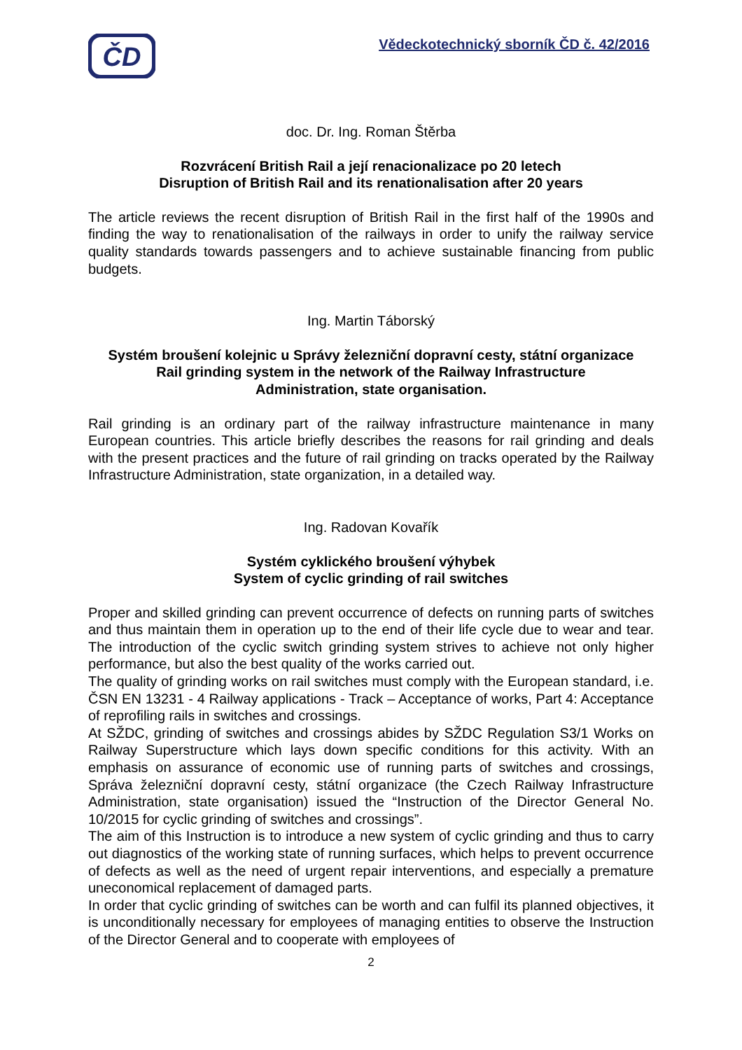ČD
Vědeckotechnický sborník ČD č. 42/2016
doc. Dr. Ing. Roman Štěrba
Rozvrácení British Rail a její renacionalizace po 20 letech
Disruption of British Rail and its renationalisation after 20 years
The article reviews the recent disruption of British Rail in the first half of the 1990s and finding the way to renationalisation of the railways in order to unify the railway service quality standards towards passengers and to achieve sustainable financing from public budgets.
Ing. Martin Táborský
Systém broušení kolejnic u Správy železniční dopravní cesty, státní organizace
Rail grinding system in the network of the Railway Infrastructure
Administration, state organisation.
Rail grinding is an ordinary part of the railway infrastructure maintenance in many European countries. This article briefly describes the reasons for rail grinding and deals with the present practices and the future of rail grinding on tracks operated by the Railway Infrastructure Administration, state organization, in a detailed way.
Ing. Radovan Kovařík
Systém cyklického broušení výhybek
System of cyclic grinding of rail switches
Proper and skilled grinding can prevent occurrence of defects on running parts of switches and thus maintain them in operation up to the end of their life cycle due to wear and tear. The introduction of the cyclic switch grinding system strives to achieve not only higher performance, but also the best quality of the works carried out.
The quality of grinding works on rail switches must comply with the European standard, i.e. ČSN EN 13231 - 4 Railway applications - Track – Acceptance of works, Part 4: Acceptance of reprofiling rails in switches and crossings.
At SŽDC, grinding of switches and crossings abides by SŽDC Regulation S3/1 Works on Railway Superstructure which lays down specific conditions for this activity. With an emphasis on assurance of economic use of running parts of switches and crossings, Správa železniční dopravní cesty, státní organizace (the Czech Railway Infrastructure Administration, state organisation) issued the “Instruction of the Director General No. 10/2015 for cyclic grinding of switches and crossings”.
The aim of this Instruction is to introduce a new system of cyclic grinding and thus to carry out diagnostics of the working state of running surfaces, which helps to prevent occurrence of defects as well as the need of urgent repair interventions, and especially a premature uneconomical replacement of damaged parts.
In order that cyclic grinding of switches can be worth and can fulfil its planned objectives, it is unconditionally necessary for employees of managing entities to observe the Instruction of the Director General and to cooperate with employees of
2